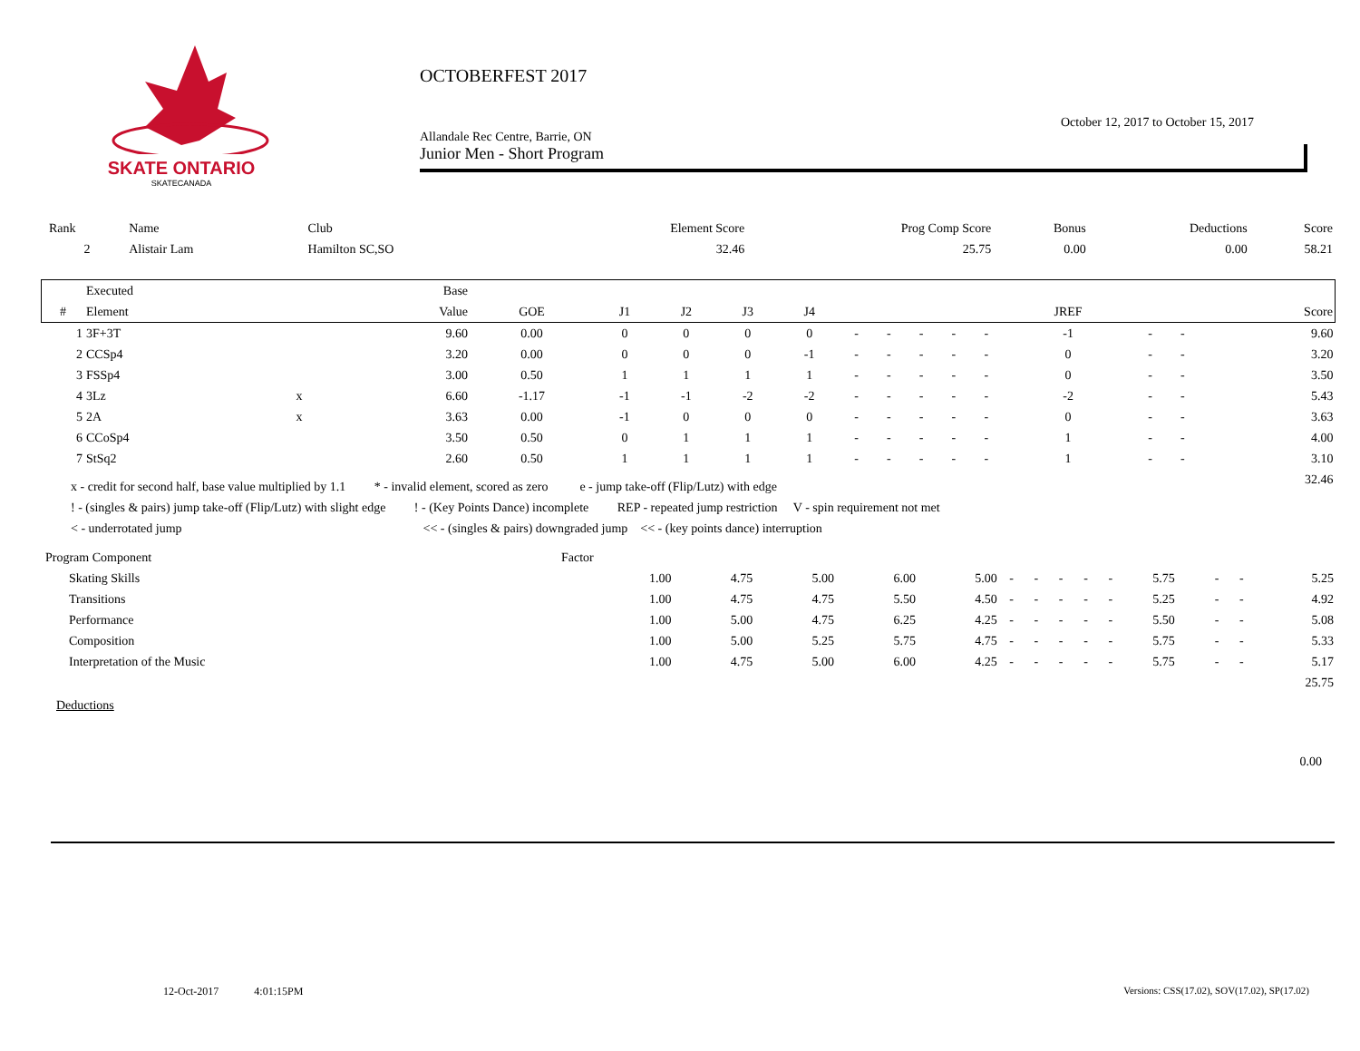SKATE ONTARIO
SKATECANADA
OCTOBERFEST 2017
October 12, 2017 to October 15, 2017
Allandale Rec Centre, Barrie, ON
Junior Men - Short Program
| Rank | Name | Club | Element Score | Prog Comp Score | Bonus | Deductions | Score |
| 2 | Alistair Lam | Hamilton SC,SO | 32.46 | 25.75 | 0.00 | 0.00 | 58.21 |
| | Executed | | Base | | | | | | | | | | | | | | |
| --- | --- | --- | --- | --- | --- | --- | --- | --- | --- | --- | --- | --- | --- | --- | --- | --- | --- |
| # | Element | | Value | GOE | J1 | J2 | J3 | J4 | | | | | | JREF | | | Score |
| 1 | 3F+3T | | 9.60 | 0.00 | 0 | 0 | 0 | 0 | - | - | - | - | - | -1 | - | - | 9.60 |
| 2 | CCSp4 | | 3.20 | 0.00 | 0 | 0 | 0 | -1 | - | - | - | - | - | 0 | - | - | 3.20 |
| 3 | FSSp4 | | 3.00 | 0.50 | 1 | 1 | 1 | 1 | - | - | - | - | - | 0 | - | - | 3.50 |
| 4 | 3Lz | x | 6.60 | -1.17 | -1 | -1 | -2 | -2 | - | - | - | - | - | -2 | - | - | 5.43 |
| 5 | 2A | x | 3.63 | 0.00 | -1 | 0 | 0 | 0 | - | - | - | - | - | 0 | - | - | 3.63 |
| 6 | CCoSp4 | | 3.50 | 0.50 | 0 | 1 | 1 | 1 | - | - | - | - | - | 1 | - | - | 4.00 |
| 7 | StSq2 | | 2.60 | 0.50 | 1 | 1 | 1 | 1 | - | - | - | - | - | 1 | - | - | 3.10 |
| 32.46 | | | | | | | | | | | | | | | | | |
x - credit for second half, base value multiplied by 1.1 * - invalid element, scored as zero e - jump take-off (Flip/Lutz) with edge
! - (singles & pairs) jump take-off (Flip/Lutz) with slight edge ! - (Key Points Dance) incomplete REP - repeated jump restriction V - spin requirement not met
< - underrotated jump << - (singles & pairs) downgraded jump << - (key points dance) interruption
| Program Component | Factor | | | | | | | | | | | | | |
| Skating Skills | 1.00 | 4.75 | 5.00 | 6.00 | 5.00 | - | - | - | - | - | 5.75 | - | - | 5.25 |
| Transitions | 1.00 | 4.75 | 4.75 | 5.50 | 4.50 | - | - | - | - | - | 5.25 | - | - | 4.92 |
| Performance | 1.00 | 5.00 | 4.75 | 6.25 | 4.25 | - | - | - | - | - | 5.50 | - | - | 5.08 |
| Composition | 1.00 | 5.00 | 5.25 | 5.75 | 4.75 | - | - | - | - | - | 5.75 | - | - | 5.33 |
| Interpretation of the Music | 1.00 | 4.75 | 5.00 | 6.00 | 4.25 | - | - | - | - | - | 5.75 | - | - | 5.17 |
| 25.75 | | | | | | | | | | | | | | |
Deductions
0.00
12-Oct-2017 4:01:15PM
Versions: CSS(17.02), SOV(17.02), SP(17.02)